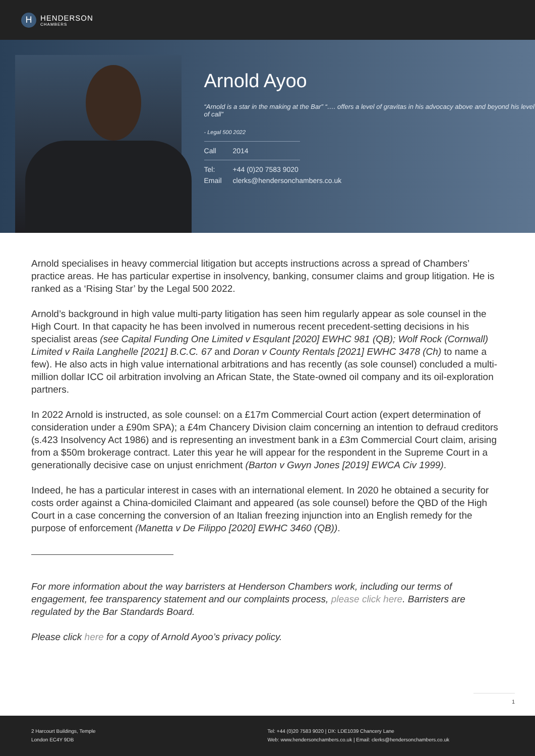H
HENDERSON
CHAMBERS
Arnold Ayoo
“Arnold is a star in the making at the Bar” “…. offers a level of gravitas in his advocacy above and beyond his level of call”
- Legal 500 2022
Call 2014
Tel: +44 (0)20 7583 9020
Email clerks@hendersonchambers.co.uk
Arnold specialises in heavy commercial litigation but accepts instructions across a spread of Chambers’ practice areas. He has particular expertise in insolvency, banking, consumer claims and group litigation. He is ranked as a ‘Rising Star’ by the Legal 500 2022.
Arnold’s background in high value multi-party litigation has seen him regularly appear as sole counsel in the High Court. In that capacity he has been involved in numerous recent precedent-setting decisions in his specialist areas (see Capital Funding One Limited v Esqulant [2020] EWHC 981 (QB); Wolf Rock (Cornwall) Limited v Raila Langhelle [2021] B.C.C. 67 and Doran v County Rentals [2021] EWHC 3478 (Ch) to name a few). He also acts in high value international arbitrations and has recently (as sole counsel) concluded a multi-million dollar ICC oil arbitration involving an African State, the State-owned oil company and its oil-exploration partners.
In 2022 Arnold is instructed, as sole counsel: on a £17m Commercial Court action (expert determination of consideration under a £90m SPA); a £4m Chancery Division claim concerning an intention to defraud creditors (s.423 Insolvency Act 1986) and is representing an investment bank in a £3m Commercial Court claim, arising from a $50m brokerage contract. Later this year he will appear for the respondent in the Supreme Court in a generationally decisive case on unjust enrichment (Barton v Gwyn Jones [2019] EWCA Civ 1999).
Indeed, he has a particular interest in cases with an international element. In 2020 he obtained a security for costs order against a China-domiciled Claimant and appeared (as sole counsel) before the QBD of the High Court in a case concerning the conversion of an Italian freezing injunction into an English remedy for the purpose of enforcement (Manetta v De Filippo [2020] EWHC 3460 (QB)).
For more information about the way barristers at Henderson Chambers work, including our terms of engagement, fee transparency statement and our complaints process, please click here. Barristers are regulated by the Bar Standards Board.
Please click here for a copy of Arnold Ayoo’s privacy policy.
1
2 Harcourt Buildings, Temple
London EC4Y 9DB
Tel: +44 (0)20 7583 9020 | DX: LDE1039 Chancery Lane
Web: www.hendersonchambers.co.uk | Email: clerks@hendersonchambers.co.uk